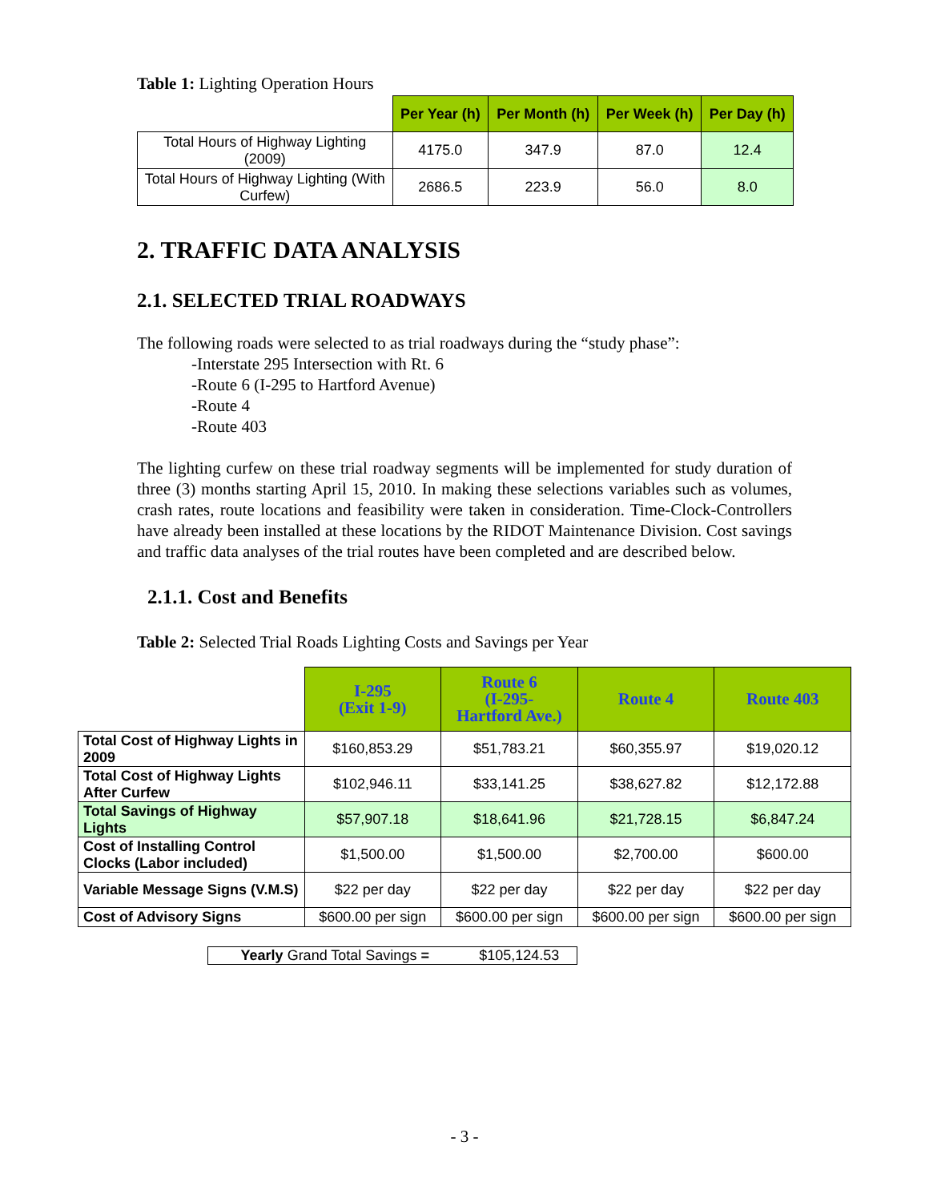Table 1: Lighting Operation Hours
| | Per Year (h) | Per Month (h) | Per Week (h) | Per Day (h) |
| Total Hours of Highway Lighting (2009) | 4175.0 | 347.9 | 87.0 | 12.4 |
| Total Hours of Highway Lighting (With Curfew) | 2686.5 | 223.9 | 56.0 | 8.0 |
2. TRAFFIC DATA ANALYSIS
2.1. SELECTED TRIAL ROADWAYS
The following roads were selected to as trial roadways during the “study phase”:
-Interstate 295 Intersection with Rt. 6
-Route 6 (I-295 to Hartford Avenue)
-Route 4
-Route 403
The lighting curfew on these trial roadway segments will be implemented for study duration of three (3) months starting April 15, 2010. In making these selections variables such as volumes, crash rates, route locations and feasibility were taken in consideration. Time-Clock-Controllers have already been installed at these locations by the RIDOT Maintenance Division. Cost savings and traffic data analyses of the trial routes have been completed and are described below.
2.1.1. Cost and Benefits
Table 2: Selected Trial Roads Lighting Costs and Savings per Year
| | I-295 (Exit 1-9) | Route 6 (I-295- Hartford Ave.) | Route 4 | Route 403 |
| Total Cost of Highway Lights in 2009 | $160,853.29 | $51,783.21 | $60,355.97 | $19,020.12 |
| Total Cost of Highway Lights After Curfew | $102,946.11 | $33,141.25 | $38,627.82 | $12,172.88 |
| Total Savings of Highway Lights | $57,907.18 | $18,641.96 | $21,728.15 | $6,847.24 |
| Cost of Installing Control Clocks (Labor included) | $1,500.00 | $1,500.00 | $2,700.00 | $600.00 |
| Variable Message Signs (V.M.S) | $22 per day | $22 per day | $22 per day | $22 per day |
| Cost of Advisory Signs | $600.00 per sign | $600.00 per sign | $600.00 per sign | $600.00 per sign |
| Yearly Grand Total Savings = | $105,124.53 |
- 3 -